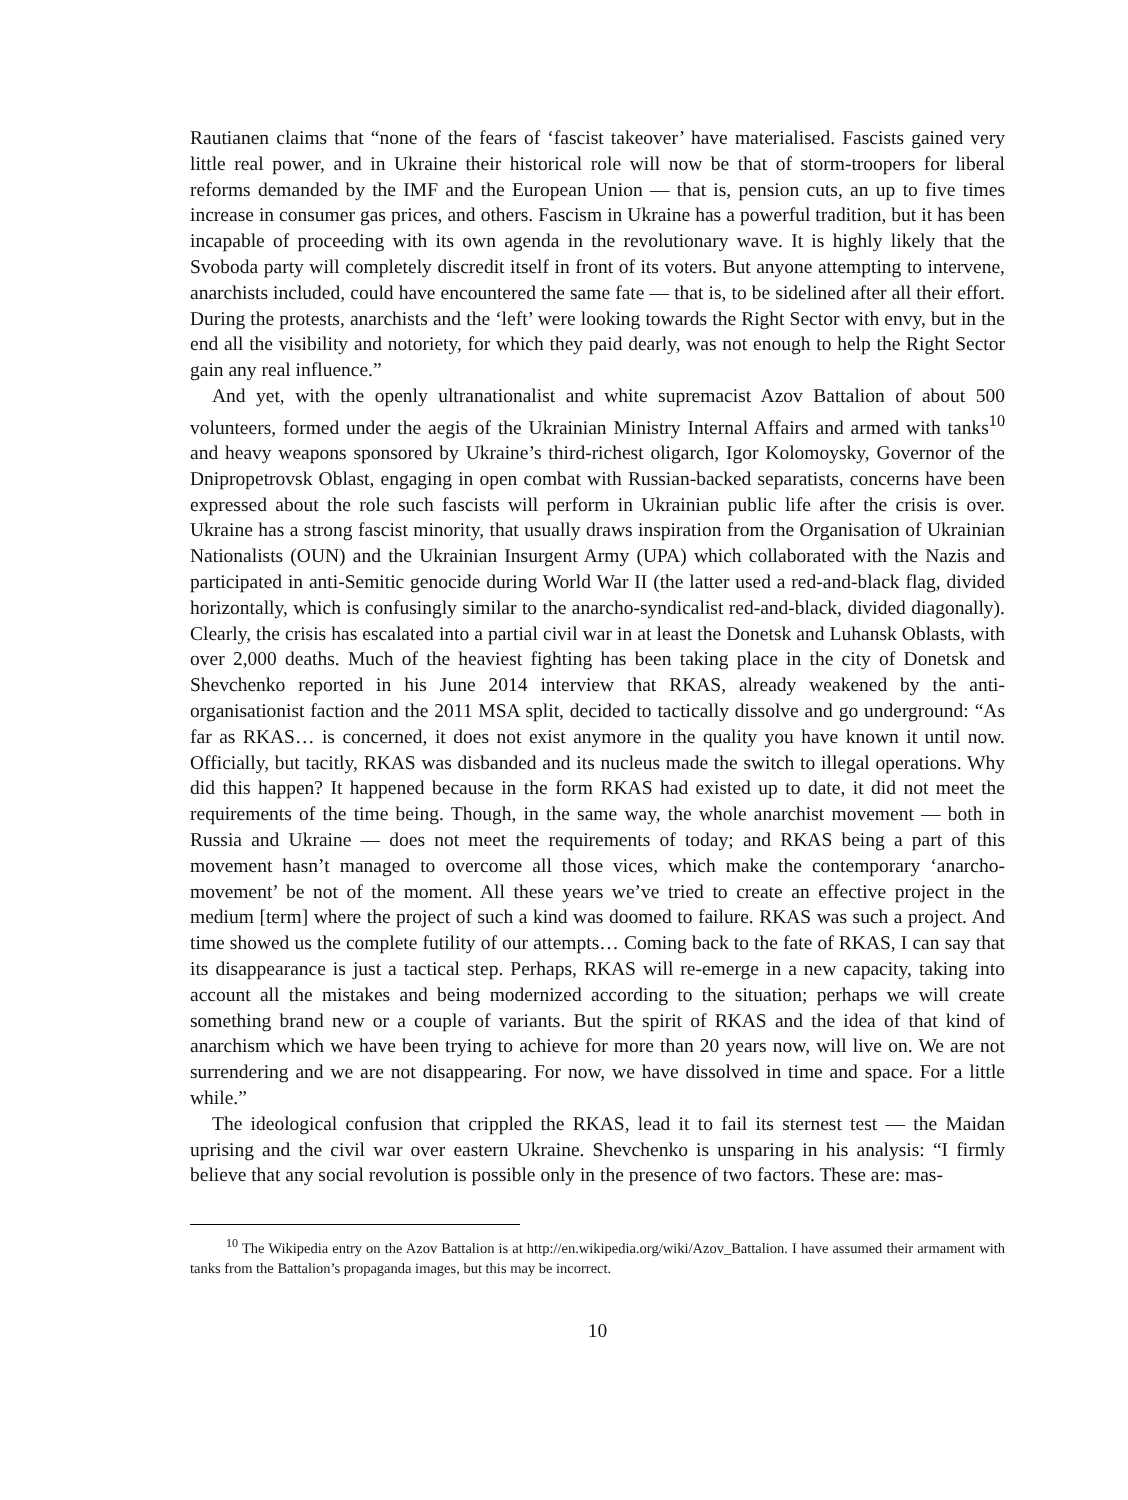Rautianen claims that “none of the fears of ‘fascist takeover’ have materialised. Fascists gained very little real power, and in Ukraine their historical role will now be that of storm-troopers for liberal reforms demanded by the IMF and the European Union — that is, pension cuts, an up to five times increase in consumer gas prices, and others. Fascism in Ukraine has a powerful tradition, but it has been incapable of proceeding with its own agenda in the revolutionary wave. It is highly likely that the Svoboda party will completely discredit itself in front of its voters. But anyone attempting to intervene, anarchists included, could have encountered the same fate — that is, to be sidelined after all their effort. During the protests, anarchists and the ‘left’ were looking towards the Right Sector with envy, but in the end all the visibility and notoriety, for which they paid dearly, was not enough to help the Right Sector gain any real influence.”
And yet, with the openly ultranationalist and white supremacist Azov Battalion of about 500 volunteers, formed under the aegis of the Ukrainian Ministry Internal Affairs and armed with tanks<sup>10</sup> and heavy weapons sponsored by Ukraine’s third-richest oligarch, Igor Kolomoysky, Governor of the Dnipropetrovsk Oblast, engaging in open combat with Russian-backed separatists, concerns have been expressed about the role such fascists will perform in Ukrainian public life after the crisis is over. Ukraine has a strong fascist minority, that usually draws inspiration from the Organisation of Ukrainian Nationalists (OUN) and the Ukrainian Insurgent Army (UPA) which collaborated with the Nazis and participated in anti-Semitic genocide during World War II (the latter used a red-and-black flag, divided horizontally, which is confusingly similar to the anarcho-syndicalist red-and-black, divided diagonally). Clearly, the crisis has escalated into a partial civil war in at least the Donetsk and Luhansk Oblasts, with over 2,000 deaths. Much of the heaviest fighting has been taking place in the city of Donetsk and Shevchenko reported in his June 2014 interview that RKAS, already weakened by the anti-organisationist faction and the 2011 MSA split, decided to tactically dissolve and go underground: “As far as RKAS… is concerned, it does not exist anymore in the quality you have known it until now. Officially, but tacitly, RKAS was disbanded and its nucleus made the switch to illegal operations. Why did this happen? It happened because in the form RKAS had existed up to date, it did not meet the requirements of the time being. Though, in the same way, the whole anarchist movement — both in Russia and Ukraine — does not meet the requirements of today; and RKAS being a part of this movement hasn’t managed to overcome all those vices, which make the contemporary ‘anarcho-movement’ be not of the moment. All these years we’ve tried to create an effective project in the medium [term] where the project of such a kind was doomed to failure. RKAS was such a project. And time showed us the complete futility of our attempts… Coming back to the fate of RKAS, I can say that its disappearance is just a tactical step. Perhaps, RKAS will re-emerge in a new capacity, taking into account all the mistakes and being modernized according to the situation; perhaps we will create something brand new or a couple of variants. But the spirit of RKAS and the idea of that kind of anarchism which we have been trying to achieve for more than 20 years now, will live on. We are not surrendering and we are not disappearing. For now, we have dissolved in time and space. For a little while.”
The ideological confusion that crippled the RKAS, lead it to fail its sternest test — the Maidan uprising and the civil war over eastern Ukraine. Shevchenko is unsparing in his analysis: “I firmly believe that any social revolution is possible only in the presence of two factors. These are: mas-
<sup>10</sup> The Wikipedia entry on the Azov Battalion is at http://en.wikipedia.org/wiki/Azov_Battalion. I have assumed their armament with tanks from the Battalion’s propaganda images, but this may be incorrect.
10